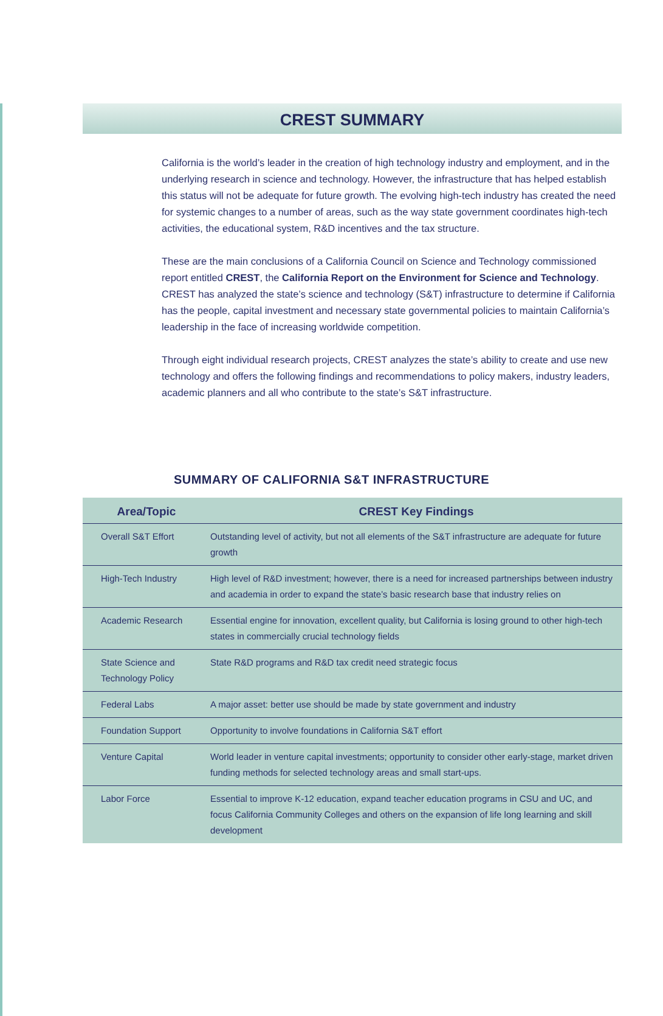CREST SUMMARY
California is the world’s leader in the creation of high technology industry and employment, and in the underlying research in science and technology. However, the infrastructure that has helped establish this status will not be adequate for future growth. The evolving high-tech industry has created the need for systemic changes to a number of areas, such as the way state government coordinates high-tech activities, the educational system, R&D incentives and the tax structure.
These are the main conclusions of a California Council on Science and Technology commissioned report entitled CREST, the California Report on the Environment for Science and Technology. CREST has analyzed the state’s science and technology (S&T) infrastructure to determine if California has the people, capital investment and necessary state governmental policies to maintain California’s leadership in the face of increasing worldwide competition.
Through eight individual research projects, CREST analyzes the state’s ability to create and use new technology and offers the following findings and recommendations to policy makers, industry leaders, academic planners and all who contribute to the state’s S&T infrastructure.
SUMMARY OF CALIFORNIA S&T INFRASTRUCTURE
| Area/Topic | CREST Key Findings |
| --- | --- |
| Overall S&T Effort | Outstanding level of activity, but not all elements of the S&T infrastructure are adequate for future growth |
| High-Tech Industry | High level of R&D investment; however, there is a need for increased partnerships between industry and academia in order to expand the state’s basic research base that industry relies on |
| Academic Research | Essential engine for innovation, excellent quality, but California is losing ground to other high-tech states in commercially crucial technology fields |
| State Science and Technology Policy | State R&D programs and R&D tax credit need strategic focus |
| Federal Labs | A major asset: better use should be made by state government and industry |
| Foundation Support | Opportunity to involve foundations in California S&T effort |
| Venture Capital | World leader in venture capital investments; opportunity to consider other early-stage, market driven funding methods for selected technology areas and small start-ups. |
| Labor Force | Essential to improve K-12 education, expand teacher education programs in CSU and UC, and focus California Community Colleges and others on the expansion of life long learning and skill development |